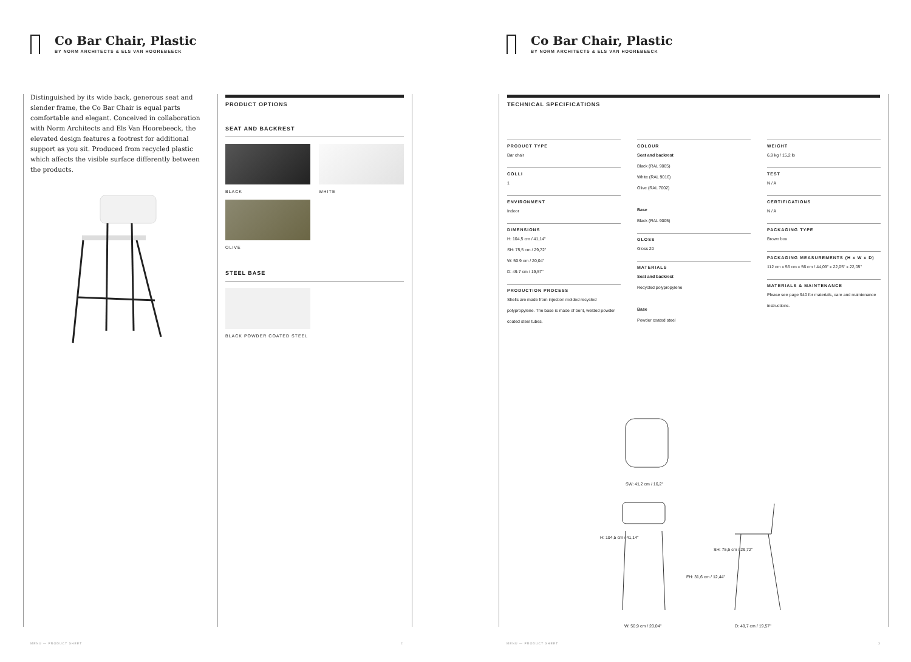Co Bar Chair, Plastic
BY NORM ARCHITECTS & ELS VAN HOOREBEECK
Distinguished by its wide back, generous seat and slender frame, the Co Bar Chair is equal parts comfortable and elegant. Conceived in collaboration with Norm Architects and Els Van Hoorebeeck, the elevated design features a footrest for additional support as you sit. Produced from recycled plastic which affects the visible surface differently between the products.
PRODUCT OPTIONS
SEAT AND BACKREST
BLACK WHITE
OLIVE
STEEL BASE
BLACK POWDER COATED STEEL
MENU — PRODUCT SHEET 2
Co Bar Chair, Plastic
BY NORM ARCHITECTS & ELS VAN HOOREBEECK
TECHNICAL SPECIFICATIONS
PRODUCT TYPE
Bar chair
COLLI
1
ENVIRONMENT
Indoor
DIMENSIONS
H: 104,5 cm / 41,14"
SH: 75,5 cm / 29,72"
W: 50.9 cm / 20,04"
D: 49.7 cm / 19,57"
PRODUCTION PROCESS
Shells are made from injection molded recycled polypropylene. The base is made of bent, welded powder coated steel tubes.
COLOUR
Seat and backrest
Black (RAL 9005)
White (RAL 9016)
Olive (RAL 7002)
Base
Black (RAL 9005)
GLOSS
Gloss 20
MATERIALS
Seat and backrest
Recycled polypropylene
Base
Powder coated steel
WEIGHT
6,9 kg / 15,2 lb
TEST
N / A
CERTIFICATIONS
N / A
PACKAGING TYPE
Brown box
PACKAGING MEASUREMENTS (H x W x D)
112 cm x 56 cm x 56 cm / 44,09" x 22,05" x 22,05"
MATERIALS & MAINTENANCE
Please see page 940 for materials, care and maintenance instructions.
SW: 41,2 cm / 16,2"
H: 104,5 cm / 41,14"
FH: 31,6 cm / 12,44"
SH: 75,5 cm / 29,72"
W: 50,9 cm / 20,04" D: 49,7 cm / 19,57"
MENU — PRODUCT SHEET 3